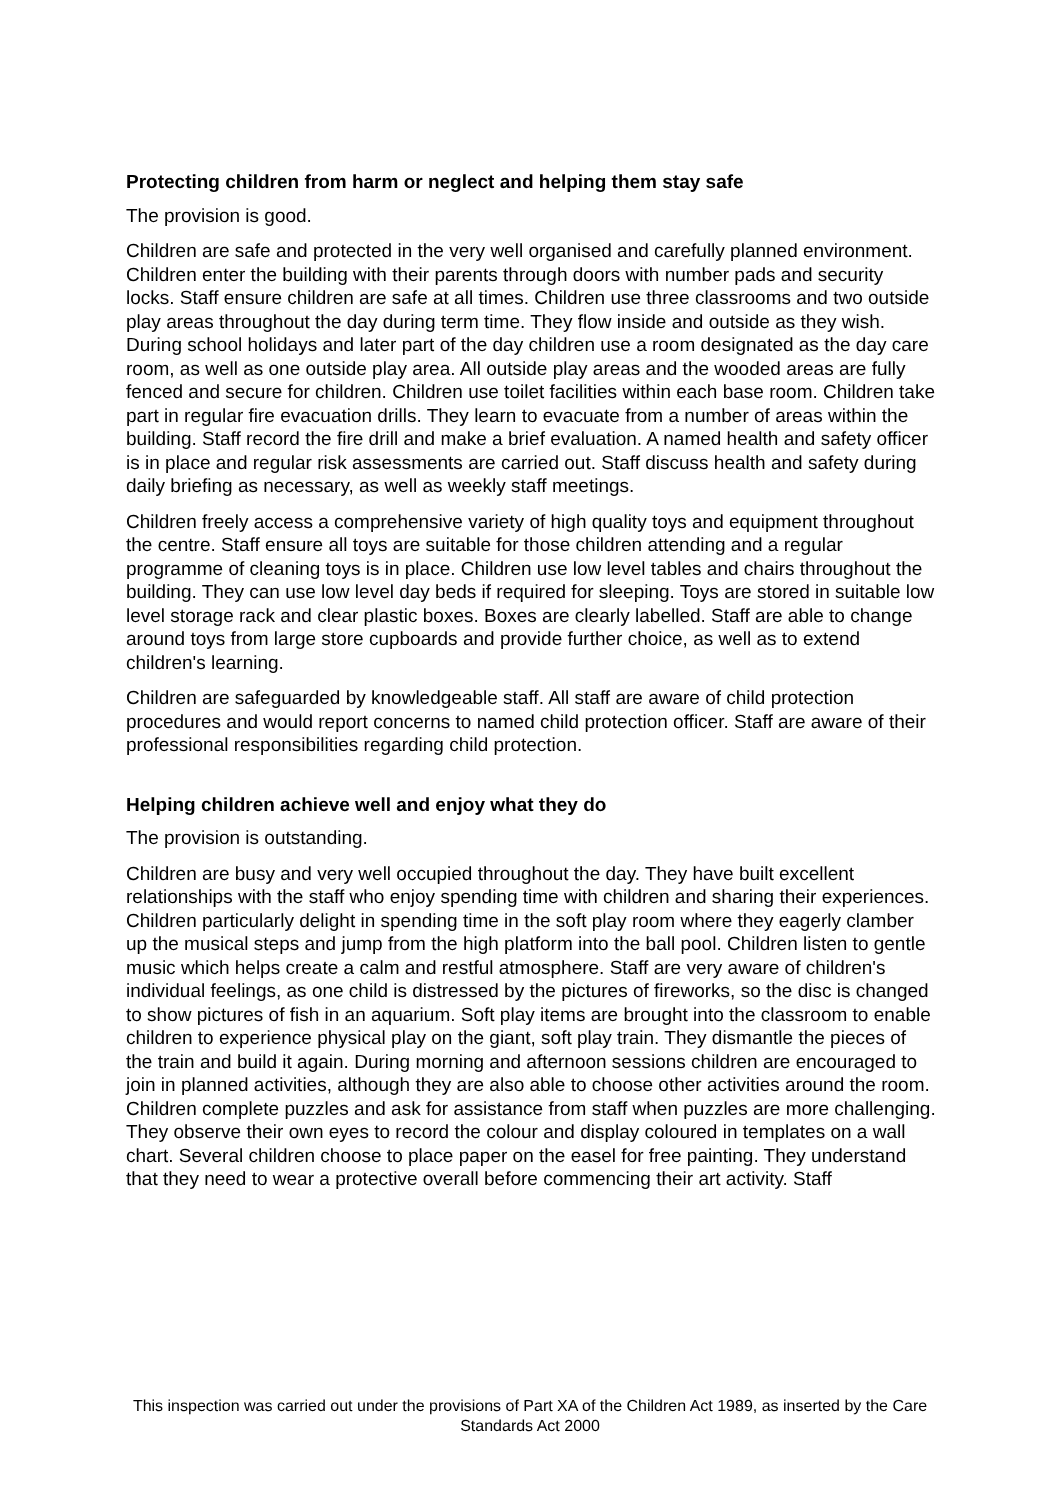Protecting children from harm or neglect and helping them stay safe
The provision is good.
Children are safe and protected in the very well organised and carefully planned environment. Children enter the building with their parents through doors with number pads and security locks. Staff ensure children are safe at all times. Children use three classrooms and two outside play areas throughout the day during term time. They flow inside and outside as they wish. During school holidays and later part of the day children use a room designated as the day care room, as well as one outside play area. All outside play areas and the wooded areas are fully fenced and secure for children. Children use toilet facilities within each base room. Children take part in regular fire evacuation drills. They learn to evacuate from a number of areas within the building. Staff record the fire drill and make a brief evaluation. A named health and safety officer is in place and regular risk assessments are carried out. Staff discuss health and safety during daily briefing as necessary, as well as weekly staff meetings.
Children freely access a comprehensive variety of high quality toys and equipment throughout the centre. Staff ensure all toys are suitable for those children attending and a regular programme of cleaning toys is in place. Children use low level tables and chairs throughout the building. They can use low level day beds if required for sleeping. Toys are stored in suitable low level storage rack and clear plastic boxes. Boxes are clearly labelled. Staff are able to change around toys from large store cupboards and provide further choice, as well as to extend children's learning.
Children are safeguarded by knowledgeable staff. All staff are aware of child protection procedures and would report concerns to named child protection officer. Staff are aware of their professional responsibilities regarding child protection.
Helping children achieve well and enjoy what they do
The provision is outstanding.
Children are busy and very well occupied throughout the day. They have built excellent relationships with the staff who enjoy spending time with children and sharing their experiences. Children particularly delight in spending time in the soft play room where they eagerly clamber up the musical steps and jump from the high platform into the ball pool. Children listen to gentle music which helps create a calm and restful atmosphere. Staff are very aware of children's individual feelings, as one child is distressed by the pictures of fireworks, so the disc is changed to show pictures of fish in an aquarium. Soft play items are brought into the classroom to enable children to experience physical play on the giant, soft play train. They dismantle the pieces of the train and build it again. During morning and afternoon sessions children are encouraged to join in planned activities, although they are also able to choose other activities around the room. Children complete puzzles and ask for assistance from staff when puzzles are more challenging. They observe their own eyes to record the colour and display coloured in templates on a wall chart. Several children choose to place paper on the easel for free painting. They understand that they need to wear a protective overall before commencing their art activity. Staff
This inspection was carried out under the provisions of Part XA of the Children Act 1989, as inserted by the Care Standards Act 2000